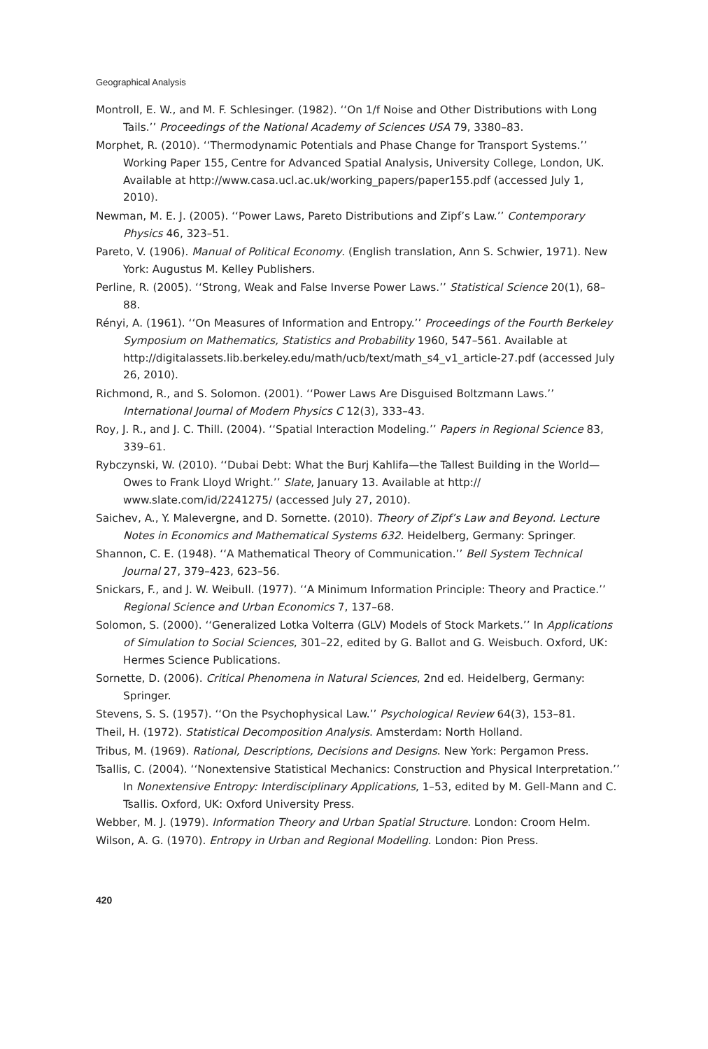Geographical Analysis
Montroll, E. W., and M. F. Schlesinger. (1982). ‘‘On 1/f Noise and Other Distributions with Long Tails.’’ Proceedings of the National Academy of Sciences USA 79, 3380–83.
Morphet, R. (2010). ‘‘Thermodynamic Potentials and Phase Change for Transport Systems.’’ Working Paper 155, Centre for Advanced Spatial Analysis, University College, London, UK. Available at http://www.casa.ucl.ac.uk/working_papers/paper155.pdf (accessed July 1, 2010).
Newman, M. E. J. (2005). ‘‘Power Laws, Pareto Distributions and Zipf’s Law.’’ Contemporary Physics 46, 323–51.
Pareto, V. (1906). Manual of Political Economy. (English translation, Ann S. Schwier, 1971). New York: Augustus M. Kelley Publishers.
Perline, R. (2005). ‘‘Strong, Weak and False Inverse Power Laws.’’ Statistical Science 20(1), 68–88.
Rényi, A. (1961). ‘‘On Measures of Information and Entropy.’’ Proceedings of the Fourth Berkeley Symposium on Mathematics, Statistics and Probability 1960, 547–561. Available at http://digitalassets.lib.berkeley.edu/math/ucb/text/math_s4_v1_article-27.pdf (accessed July 26, 2010).
Richmond, R., and S. Solomon. (2001). ‘‘Power Laws Are Disguised Boltzmann Laws.’’ International Journal of Modern Physics C 12(3), 333–43.
Roy, J. R., and J. C. Thill. (2004). ‘‘Spatial Interaction Modeling.’’ Papers in Regional Science 83, 339–61.
Rybczynski, W. (2010). ‘‘Dubai Debt: What the Burj Kahlifa—the Tallest Building in the World—Owes to Frank Lloyd Wright.’’ Slate, January 13. Available at http:// www.slate.com/id/2241275/ (accessed July 27, 2010).
Saichev, A., Y. Malevergne, and D. Sornette. (2010). Theory of Zipf’s Law and Beyond. Lecture Notes in Economics and Mathematical Systems 632. Heidelberg, Germany: Springer.
Shannon, C. E. (1948). ‘‘A Mathematical Theory of Communication.’’ Bell System Technical Journal 27, 379–423, 623–56.
Snickars, F., and J. W. Weibull. (1977). ‘‘A Minimum Information Principle: Theory and Practice.’’ Regional Science and Urban Economics 7, 137–68.
Solomon, S. (2000). ‘‘Generalized Lotka Volterra (GLV) Models of Stock Markets.’’ In Applications of Simulation to Social Sciences, 301–22, edited by G. Ballot and G. Weisbuch. Oxford, UK: Hermes Science Publications.
Sornette, D. (2006). Critical Phenomena in Natural Sciences, 2nd ed. Heidelberg, Germany: Springer.
Stevens, S. S. (1957). ‘‘On the Psychophysical Law.’’ Psychological Review 64(3), 153–81.
Theil, H. (1972). Statistical Decomposition Analysis. Amsterdam: North Holland.
Tribus, M. (1969). Rational, Descriptions, Decisions and Designs. New York: Pergamon Press.
Tsallis, C. (2004). ‘‘Nonextensive Statistical Mechanics: Construction and Physical Interpretation.’’ In Nonextensive Entropy: Interdisciplinary Applications, 1–53, edited by M. Gell-Mann and C. Tsallis. Oxford, UK: Oxford University Press.
Webber, M. J. (1979). Information Theory and Urban Spatial Structure. London: Croom Helm.
Wilson, A. G. (1970). Entropy in Urban and Regional Modelling. London: Pion Press.
420